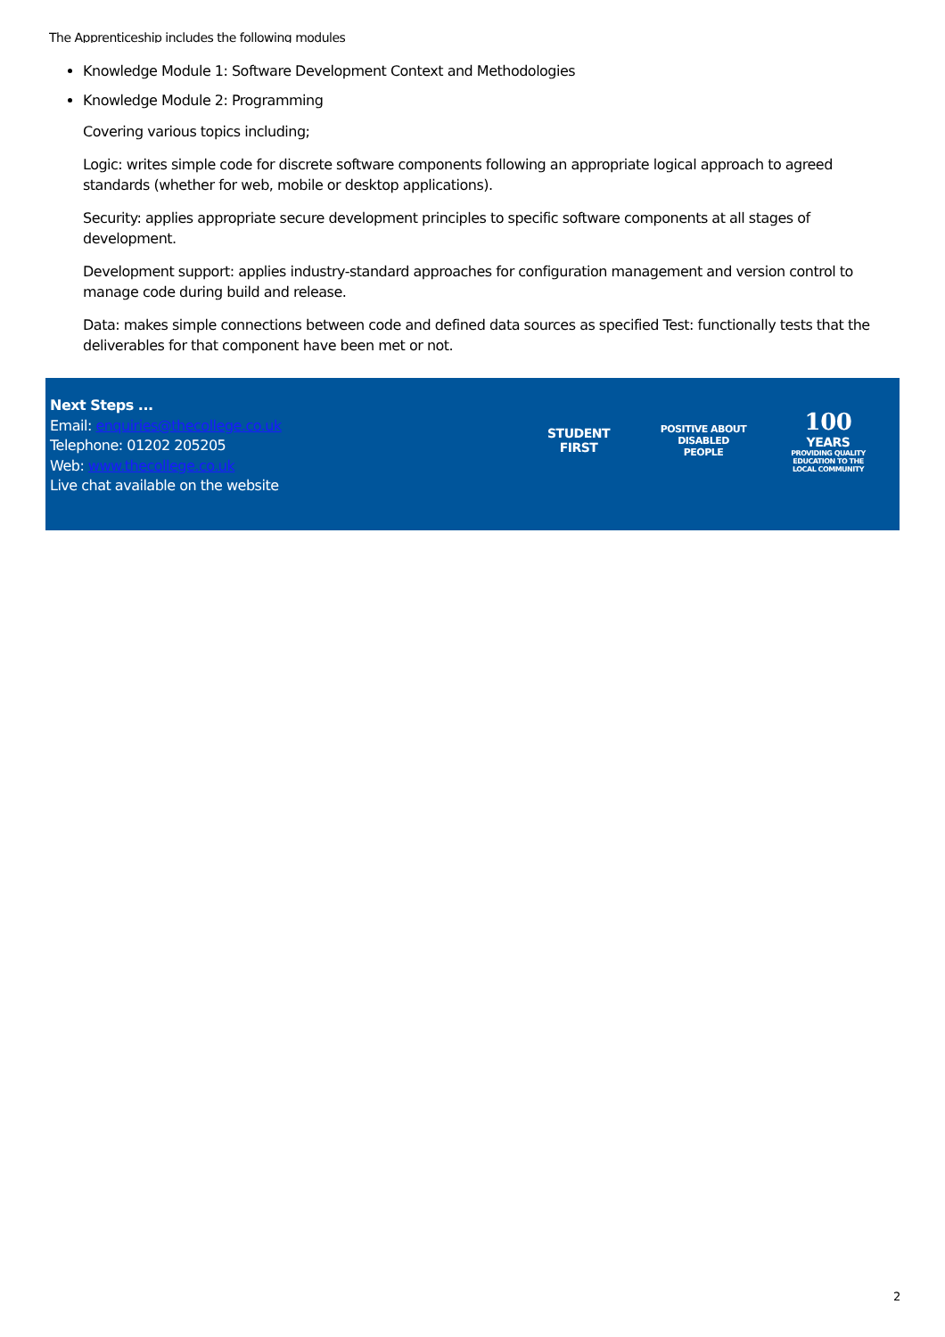The Apprenticeship includes the following modules
Knowledge Module 1: Software Development Context and Methodologies
Knowledge Module 2: Programming
Covering various topics including;
Logic: writes simple code for discrete software components following an appropriate logical approach to agreed standards (whether for web, mobile or desktop applications).
Security: applies appropriate secure development principles to specific software components at all stages of development.
Development support: applies industry-standard approaches for configuration management and version control to manage code during build and release.
Data: makes simple connections between code and defined data sources as specified Test: functionally tests that the deliverables for that component have been met or not.
Next Steps ...
Email: enquiries@thecollege.co.uk
Telephone: 01202 205205
Web: www.thecollege.co.uk
Live chat available on the website
STUDENT
FIRST
POSITIVE ABOUT DISABLED PEOPLE
100
YEARS
PROVIDING QUALITY EDUCATION TO THE LOCAL COMMUNITY
2